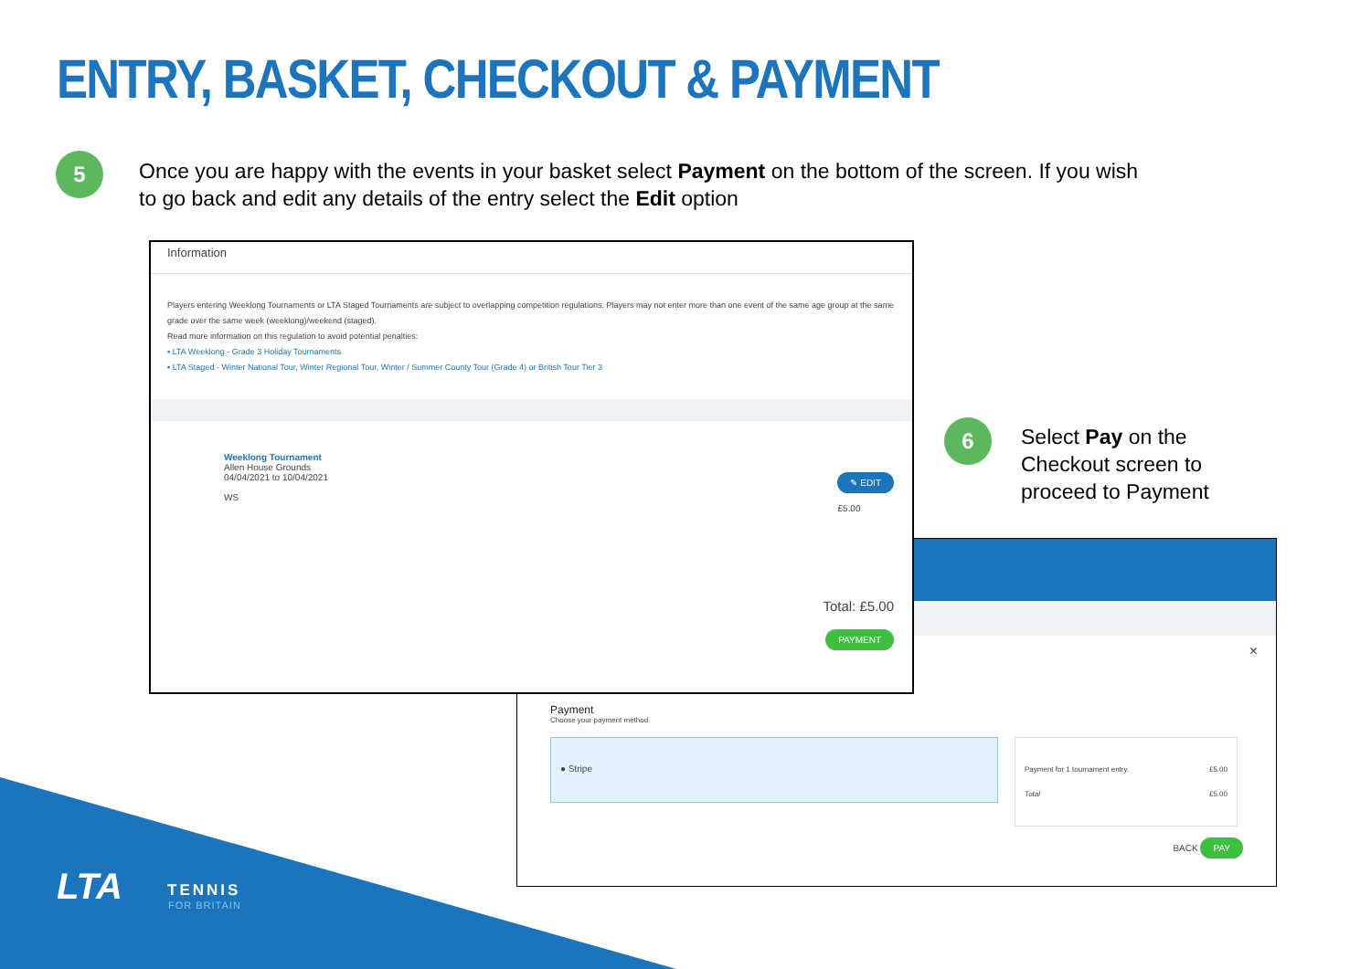ENTRY, BASKET, CHECKOUT & PAYMENT
5
Once you are happy with the events in your basket select Payment on the bottom of the screen. If you wish to go back and edit any details of the entry select the Edit option
6
Select Pay on the Checkout screen to proceed to Payment
×
Payment
Choose your payment method
● Stripe
Payment for 1 tournament entry. £5.00
Total £5.00
BACK PAY
Information
Players entering Weeklong Tournaments or LTA Staged Tournaments are subject to overlapping competition regulations. Players may not enter more than one event of the same age group at the same grade over the same week (weeklong)/weekend (staged).
Read more information on this regulation to avoid potential penalties:
▪ LTA Weeklong - Grade 3 Holiday Tournaments
▪ LTA Staged - Winter National Tour, Winter Regional Tour, Winter / Summer County Tour (Grade 4) or British Tour Tier 3
Weeklong Tournament
Allen House Grounds
04/04/2021 to 10/04/2021
WS
✎ EDIT
£5.00
Total: £5.00
PAYMENT
LTA TENNIS
FOR BRITAIN